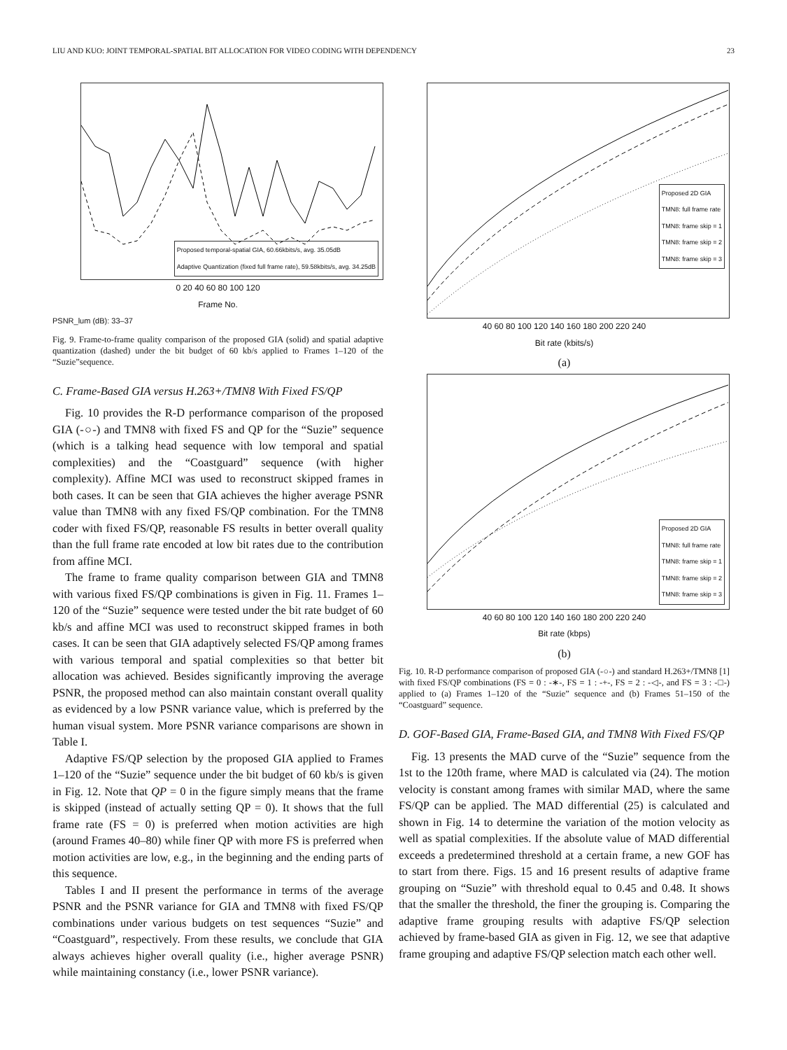LIU AND KUO: JOINT TEMPORAL-SPATIAL BIT ALLOCATION FOR VIDEO CODING WITH DEPENDENCY 23
Proposed temporal-spatial GIA, 60.66kbits/s, avg. 35.05dB
Adaptive Quantization (fixed full frame rate), 59.58kbits/s, avg. 34.25dB
0 20 40 60 80 100 120
Frame No.
PSNR_lum (dB): 33–37
Fig. 9. Frame-to-frame quality comparison of the proposed GIA (solid) and spatial adaptive quantization (dashed) under the bit budget of 60 kb/s applied to Frames 1–120 of the “Suzie”sequence.
C. Frame-Based GIA versus H.263+/TMN8 With Fixed FS/QP
Fig. 10 provides the R-D performance comparison of the proposed GIA (-○-) and TMN8 with fixed FS and QP for the “Suzie” sequence (which is a talking head sequence with low temporal and spatial complexities) and the “Coastguard” sequence (with higher complexity). Affine MCI was used to reconstruct skipped frames in both cases. It can be seen that GIA achieves the higher average PSNR value than TMN8 with any fixed FS/QP combination. For the TMN8 coder with fixed FS/QP, reasonable FS results in better overall quality than the full frame rate encoded at low bit rates due to the contribution from affine MCI.
The frame to frame quality comparison between GIA and TMN8 with various fixed FS/QP combinations is given in Fig. 11. Frames 1–120 of the “Suzie” sequence were tested under the bit rate budget of 60 kb/s and affine MCI was used to reconstruct skipped frames in both cases. It can be seen that GIA adaptively selected FS/QP among frames with various temporal and spatial complexities so that better bit allocation was achieved. Besides significantly improving the average PSNR, the proposed method can also maintain constant overall quality as evidenced by a low PSNR variance value, which is preferred by the human visual system. More PSNR variance comparisons are shown in Table I.
Adaptive FS/QP selection by the proposed GIA applied to Frames 1–120 of the “Suzie” sequence under the bit budget of 60 kb/s is given in Fig. 12. Note that QP = 0 in the figure simply means that the frame is skipped (instead of actually setting QP = 0). It shows that the full frame rate (FS = 0) is preferred when motion activities are high (around Frames 40–80) while finer QP with more FS is preferred when motion activities are low, e.g., in the beginning and the ending parts of this sequence.
Tables I and II present the performance in terms of the average PSNR and the PSNR variance for GIA and TMN8 with fixed FS/QP combinations under various budgets on test sequences “Suzie” and “Coastguard”, respectively. From these results, we conclude that GIA always achieves higher overall quality (i.e., higher average PSNR) while maintaining constancy (i.e., lower PSNR variance).
Proposed 2D GIA
TMN8: full frame rate
TMN8: frame skip = 1
TMN8: frame skip = 2
TMN8: frame skip = 3
40 60 80 100 120 140 160 180 200 220 240
Bit rate (kbits/s)
(a)
Proposed 2D GIA
TMN8: full frame rate
TMN8: frame skip = 1
TMN8: frame skip = 2
TMN8: frame skip = 3
40 60 80 100 120 140 160 180 200 220 240
Bit rate (kbps)
(b)
Fig. 10. R-D performance comparison of proposed GIA (-○-) and standard H.263+/TMN8 [1] with fixed FS/QP combinations (FS = 0 : -∗-, FS = 1 : -+-, FS = 2 : -◁-, and FS = 3 : -□-) applied to (a) Frames 1–120 of the “Suzie” sequence and (b) Frames 51–150 of the “Coastguard” sequence.
D. GOF-Based GIA, Frame-Based GIA, and TMN8 With Fixed FS/QP
Fig. 13 presents the MAD curve of the “Suzie” sequence from the 1st to the 120th frame, where MAD is calculated via (24). The motion velocity is constant among frames with similar MAD, where the same FS/QP can be applied. The MAD differential (25) is calculated and shown in Fig. 14 to determine the variation of the motion velocity as well as spatial complexities. If the absolute value of MAD differential exceeds a predetermined threshold at a certain frame, a new GOF has to start from there. Figs. 15 and 16 present results of adaptive frame grouping on “Suzie” with threshold equal to 0.45 and 0.48. It shows that the smaller the threshold, the finer the grouping is. Comparing the adaptive frame grouping results with adaptive FS/QP selection achieved by frame-based GIA as given in Fig. 12, we see that adaptive frame grouping and adaptive FS/QP selection match each other well.